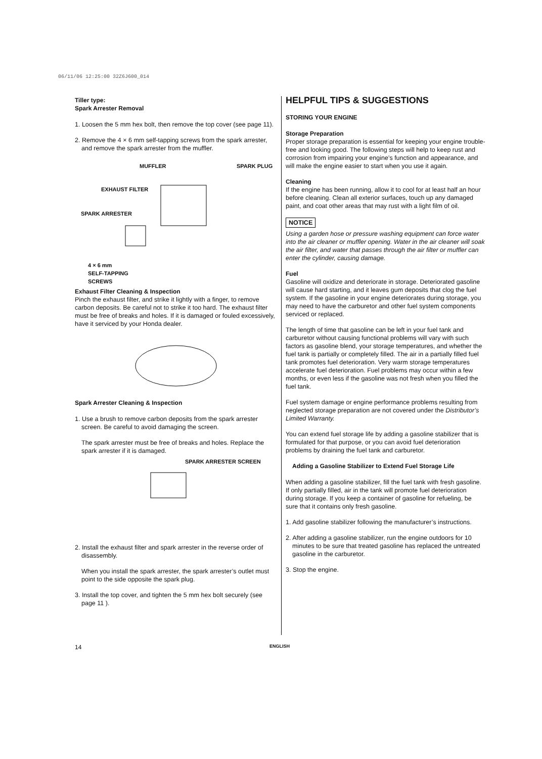06/11/06 12:25:00 32Z6J600_014
Tiller type:
Spark Arrester Removal
1. Loosen the 5 mm hex bolt, then remove the top cover (see page 11).
2. Remove the 4 × 6 mm self-tapping screws from the spark arrester, and remove the spark arrester from the muffler.
MUFFLER SPARK PLUG
EXHAUST FILTER
SPARK ARRESTER
4 × 6 mm
SELF-TAPPING
SCREWS
Exhaust Filter Cleaning & Inspection
Pinch the exhaust filter, and strike it lightly with a finger, to remove carbon deposits. Be careful not to strike it too hard. The exhaust filter must be free of breaks and holes. If it is damaged or fouled excessively, have it serviced by your Honda dealer.
Spark Arrester Cleaning & Inspection
1. Use a brush to remove carbon deposits from the spark arrester screen. Be careful to avoid damaging the screen.
The spark arrester must be free of breaks and holes. Replace the spark arrester if it is damaged.
SPARK ARRESTER SCREEN
2. Install the exhaust filter and spark arrester in the reverse order of disassembly.
When you install the spark arrester, the spark arrester’s outlet must point to the side opposite the spark plug.
3. Install the top cover, and tighten the 5 mm hex bolt securely (see page 11 ).
HELPFUL TIPS & SUGGESTIONS
STORING YOUR ENGINE
Storage Preparation
Proper storage preparation is essential for keeping your engine trouble-free and looking good. The following steps will help to keep rust and corrosion from impairing your engine’s function and appearance, and will make the engine easier to start when you use it again.
Cleaning
If the engine has been running, allow it to cool for at least half an hour before cleaning. Clean all exterior surfaces, touch up any damaged paint, and coat other areas that may rust with a light film of oil.
NOTICE
Using a garden hose or pressure washing equipment can force water into the air cleaner or muffler opening. Water in the air cleaner will soak the air filter, and water that passes through the air filter or muffler can enter the cylinder, causing damage.
Fuel
Gasoline will oxidize and deteriorate in storage. Deteriorated gasoline will cause hard starting, and it leaves gum deposits that clog the fuel system. If the gasoline in your engine deteriorates during storage, you may need to have the carburetor and other fuel system components serviced or replaced.
The length of time that gasoline can be left in your fuel tank and carburetor without causing functional problems will vary with such factors as gasoline blend, your storage temperatures, and whether the fuel tank is partially or completely filled. The air in a partially filled fuel tank promotes fuel deterioration. Very warm storage temperatures accelerate fuel deterioration. Fuel problems may occur within a few months, or even less if the gasoline was not fresh when you filled the fuel tank.
Fuel system damage or engine performance problems resulting from neglected storage preparation are not covered under the Distributor’s Limited Warranty.
You can extend fuel storage life by adding a gasoline stabilizer that is formulated for that purpose, or you can avoid fuel deterioration problems by draining the fuel tank and carburetor.
Adding a Gasoline Stabilizer to Extend Fuel Storage Life
When adding a gasoline stabilizer, fill the fuel tank with fresh gasoline. If only partially filled, air in the tank will promote fuel deterioration during storage. If you keep a container of gasoline for refueling, be sure that it contains only fresh gasoline.
1. Add gasoline stabilizer following the manufacturer’s instructions.
2. After adding a gasoline stabilizer, run the engine outdoors for 10 minutes to be sure that treated gasoline has replaced the untreated gasoline in the carburetor.
3. Stop the engine.
14 ENGLISH